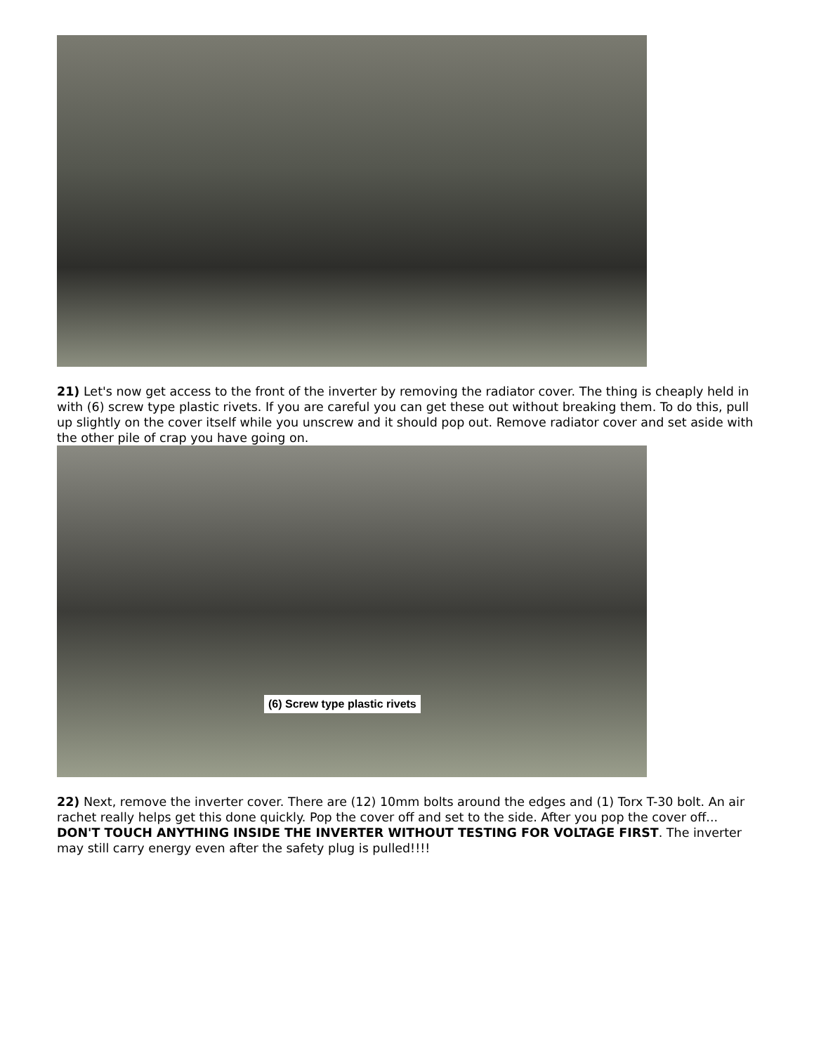21) Let's now get access to the front of the inverter by removing the radiator cover. The thing is cheaply held in with (6) screw type plastic rivets. If you are careful you can get these out without breaking them. To do this, pull up slightly on the cover itself while you unscrew and it should pop out. Remove radiator cover and set aside with the other pile of crap you have going on.
(6) Screw type plastic rivets
22) Next, remove the inverter cover. There are (12) 10mm bolts around the edges and (1) Torx T-30 bolt. An air rachet really helps get this done quickly. Pop the cover off and set to the side. After you pop the cover off... DON'T TOUCH ANYTHING INSIDE THE INVERTER WITHOUT TESTING FOR VOLTAGE FIRST. The inverter may still carry energy even after the safety plug is pulled!!!!